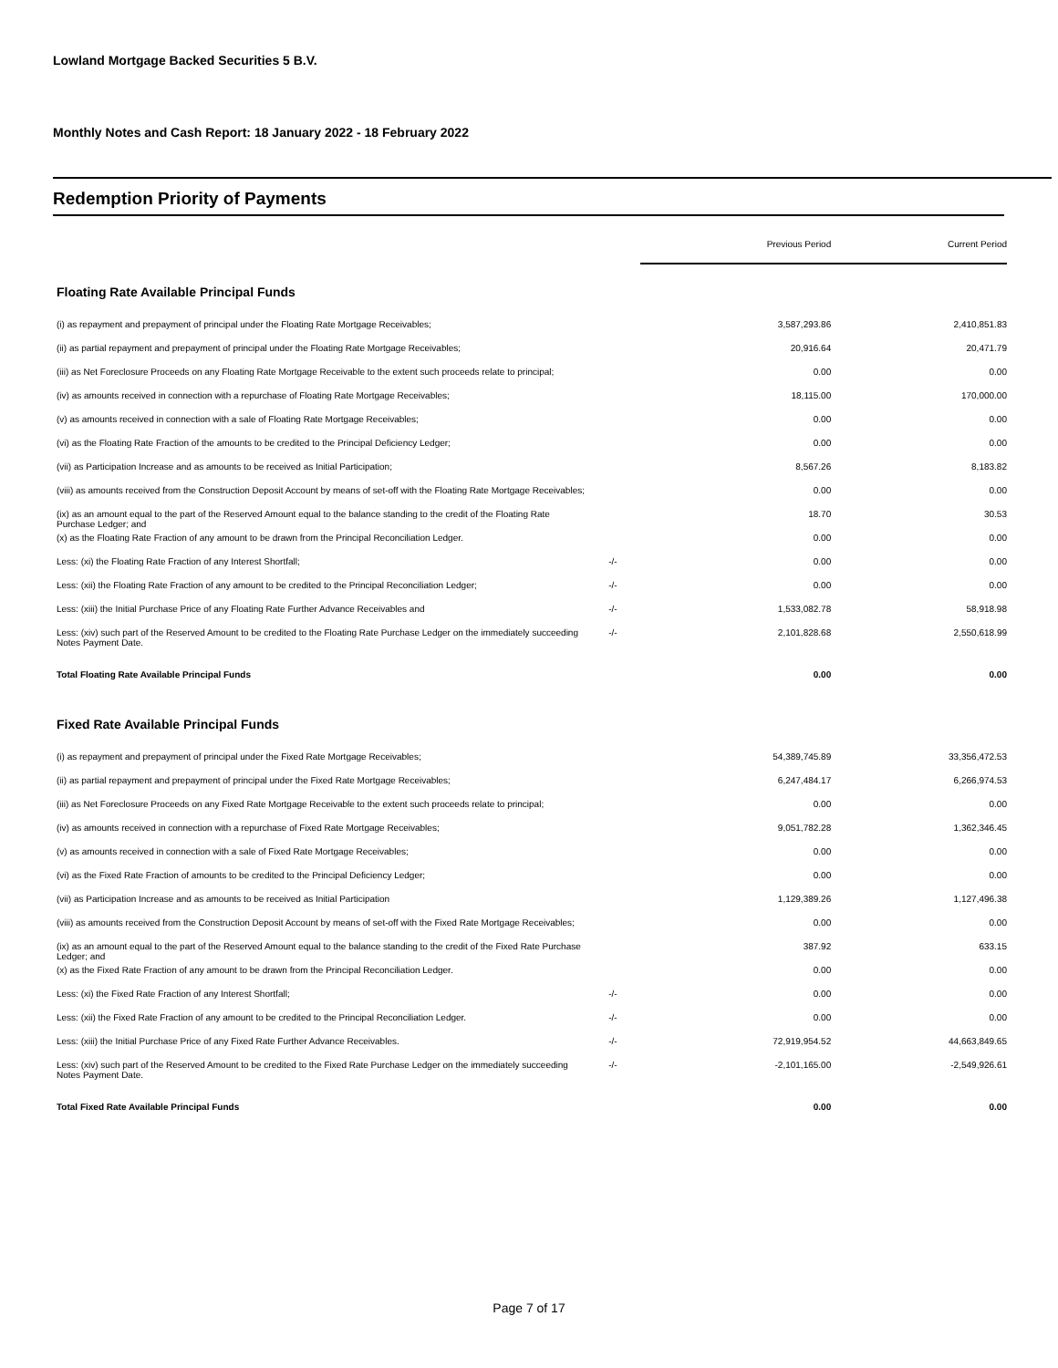Lowland Mortgage Backed Securities 5 B.V.
Monthly Notes and Cash Report: 18 January 2022 - 18 February 2022
Redemption Priority of Payments
| | | Previous Period | Current Period |
| Floating Rate Available Principal Funds | | | |
| (i) as repayment and prepayment of principal under the Floating Rate Mortgage Receivables; | | 3,587,293.86 | 2,410,851.83 |
| (ii) as partial repayment and prepayment of principal under the Floating Rate Mortgage Receivables; | | 20,916.64 | 20,471.79 |
| (iii) as Net Foreclosure Proceeds on any Floating Rate Mortgage Receivable to the extent such proceeds relate to principal; | | 0.00 | 0.00 |
| (iv) as amounts received in connection with a repurchase of Floating Rate Mortgage Receivables; | | 18,115.00 | 170,000.00 |
| (v) as amounts received in connection with a sale of Floating Rate Mortgage Receivables; | | 0.00 | 0.00 |
| (vi) as the Floating Rate Fraction of the amounts to be credited to the Principal Deficiency Ledger; | | 0.00 | 0.00 |
| (vii) as Participation Increase and as amounts to be received as Initial Participation; | | 8,567.26 | 8,183.82 |
| (viii) as amounts received from the Construction Deposit Account by means of set-off with the Floating Rate Mortgage Receivables; | | 0.00 | 0.00 |
| (ix) as an amount equal to the part of the Reserved Amount equal to the balance standing to the credit of the Floating Rate Purchase Ledger; and | | 18.70 | 30.53 |
| (x) as the Floating Rate Fraction of any amount to be drawn from the Principal Reconciliation Ledger. | | 0.00 | 0.00 |
| Less: (xi) the Floating Rate Fraction of any Interest Shortfall; | -/- | 0.00 | 0.00 |
| Less: (xii) the Floating Rate Fraction of any amount to be credited to the Principal Reconciliation Ledger; | -/- | 0.00 | 0.00 |
| Less: (xiii) the Initial Purchase Price of any Floating Rate Further Advance Receivables and | -/- | 1,533,082.78 | 58,918.98 |
| Less: (xiv) such part of the Reserved Amount to be credited to the Floating Rate Purchase Ledger on the immediately succeeding Notes Payment Date. | -/- | 2,101,828.68 | 2,550,618.99 |
| Total Floating Rate Available Principal Funds | | 0.00 | 0.00 |
| Fixed Rate Available Principal Funds | | | |
| (i) as repayment and prepayment of principal under the Fixed Rate Mortgage Receivables; | | 54,389,745.89 | 33,356,472.53 |
| (ii) as partial repayment and prepayment of principal under the Fixed Rate Mortgage Receivables; | | 6,247,484.17 | 6,266,974.53 |
| (iii) as Net Foreclosure Proceeds on any Fixed Rate Mortgage Receivable to the extent such proceeds relate to principal; | | 0.00 | 0.00 |
| (iv) as amounts received in connection with a repurchase of Fixed Rate Mortgage Receivables; | | 9,051,782.28 | 1,362,346.45 |
| (v) as amounts received in connection with a sale of Fixed Rate Mortgage Receivables; | | 0.00 | 0.00 |
| (vi) as the Fixed Rate Fraction of amounts to be credited to the Principal Deficiency Ledger; | | 0.00 | 0.00 |
| (vii) as Participation Increase and as amounts to be received as Initial Participation | | 1,129,389.26 | 1,127,496.38 |
| (viii) as amounts received from the Construction Deposit Account by means of set-off with the Fixed Rate Mortgage Receivables; | | 0.00 | 0.00 |
| (ix) as an amount equal to the part of the Reserved Amount equal to the balance standing to the credit of the Fixed Rate Purchase Ledger; and | | 387.92 | 633.15 |
| (x) as the Fixed Rate Fraction of any amount to be drawn from the Principal Reconciliation Ledger. | | 0.00 | 0.00 |
| Less: (xi) the Fixed Rate Fraction of any Interest Shortfall; | -/- | 0.00 | 0.00 |
| Less: (xii) the Fixed Rate Fraction of any amount to be credited to the Principal Reconciliation Ledger. | -/- | 0.00 | 0.00 |
| Less: (xiii) the Initial Purchase Price of any Fixed Rate Further Advance Receivables. | -/- | 72,919,954.52 | 44,663,849.65 |
| Less: (xiv) such part of the Reserved Amount to be credited to the Fixed Rate Purchase Ledger on the immediately succeeding Notes Payment Date. | -/- | -2,101,165.00 | -2,549,926.61 |
| Total Fixed Rate Available Principal Funds | | 0.00 | 0.00 |
Page 7 of 17